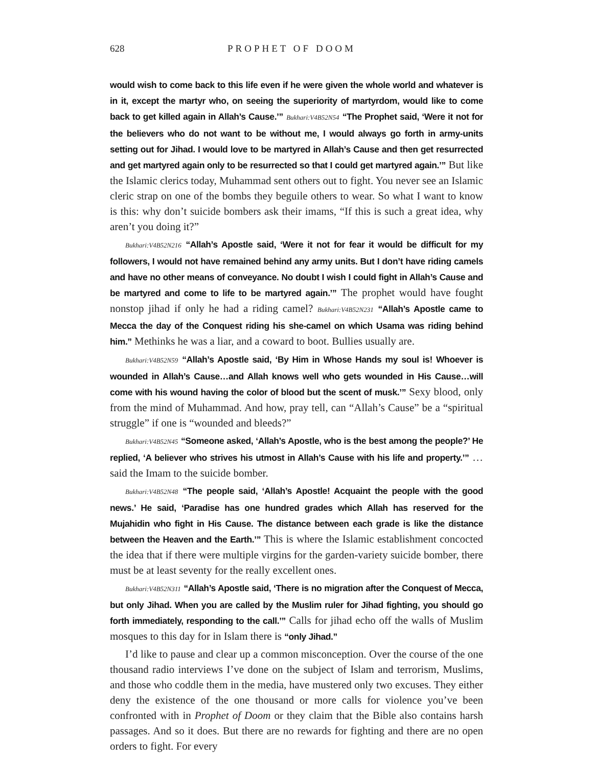628 PROPHET OF DOOM
would wish to come back to this life even if he were given the whole world and whatever is in it, except the martyr who, on seeing the superiority of martyrdom, would like to come back to get killed again in Allah’s Cause.’” Bukhari:V4B52N54 “The Prophet said, ‘Were it not for the believers who do not want to be without me, I would always go forth in army-units setting out for Jihad. I would love to be martyred in Allah’s Cause and then get resurrected and get martyred again only to be resurrected so that I could get martyred again.’” But like the Islamic clerics today, Muhammad sent others out to fight. You never see an Islamic cleric strap on one of the bombs they beguile others to wear. So what I want to know is this: why don’t suicide bombers ask their imams, “If this is such a great idea, why aren’t you doing it?”
Bukhari:V4B52N216 “Allah’s Apostle said, ‘Were it not for fear it would be difficult for my followers, I would not have remained behind any army units. But I don’t have riding camels and have no other means of conveyance. No doubt I wish I could fight in Allah’s Cause and be martyred and come to life to be martyred again.’” The prophet would have fought nonstop jihad if only he had a riding camel? Bukhari:V4B52N231 “Allah’s Apostle came to Mecca the day of the Conquest riding his she-camel on which Usama was riding behind him.” Methinks he was a liar, and a coward to boot. Bullies usually are.
Bukhari:V4B52N59 “Allah’s Apostle said, ‘By Him in Whose Hands my soul is! Whoever is wounded in Allah’s Cause…and Allah knows well who gets wounded in His Cause…will come with his wound having the color of blood but the scent of musk.’” Sexy blood, only from the mind of Muhammad. And how, pray tell, can “Allah’s Cause” be a “spiritual struggle” if one is “wounded and bleeds?”
Bukhari:V4B52N45 “Someone asked, ‘Allah’s Apostle, who is the best among the people?’ He replied, ‘A believer who strives his utmost in Allah’s Cause with his life and property.’” …said the Imam to the suicide bomber.
Bukhari:V4B52N48 “The people said, ‘Allah’s Apostle! Acquaint the people with the good news.’ He said, ‘Paradise has one hundred grades which Allah has reserved for the Mujahidin who fight in His Cause. The distance between each grade is like the distance between the Heaven and the Earth.’” This is where the Islamic establishment concocted the idea that if there were multiple virgins for the garden-variety suicide bomber, there must be at least seventy for the really excellent ones.
Bukhari:V4B52N311 “Allah’s Apostle said, ‘There is no migration after the Conquest of Mecca, but only Jihad. When you are called by the Muslim ruler for Jihad fighting, you should go forth immediately, responding to the call.’” Calls for jihad echo off the walls of Muslim mosques to this day for in Islam there is “only Jihad.”
I’d like to pause and clear up a common misconception. Over the course of the one thousand radio interviews I’ve done on the subject of Islam and terrorism, Muslims, and those who coddle them in the media, have mustered only two excuses. They either deny the existence of the one thousand or more calls for violence you’ve been confronted with in Prophet of Doom or they claim that the Bible also contains harsh passages. And so it does. But there are no rewards for fighting and there are no open orders to fight. For every